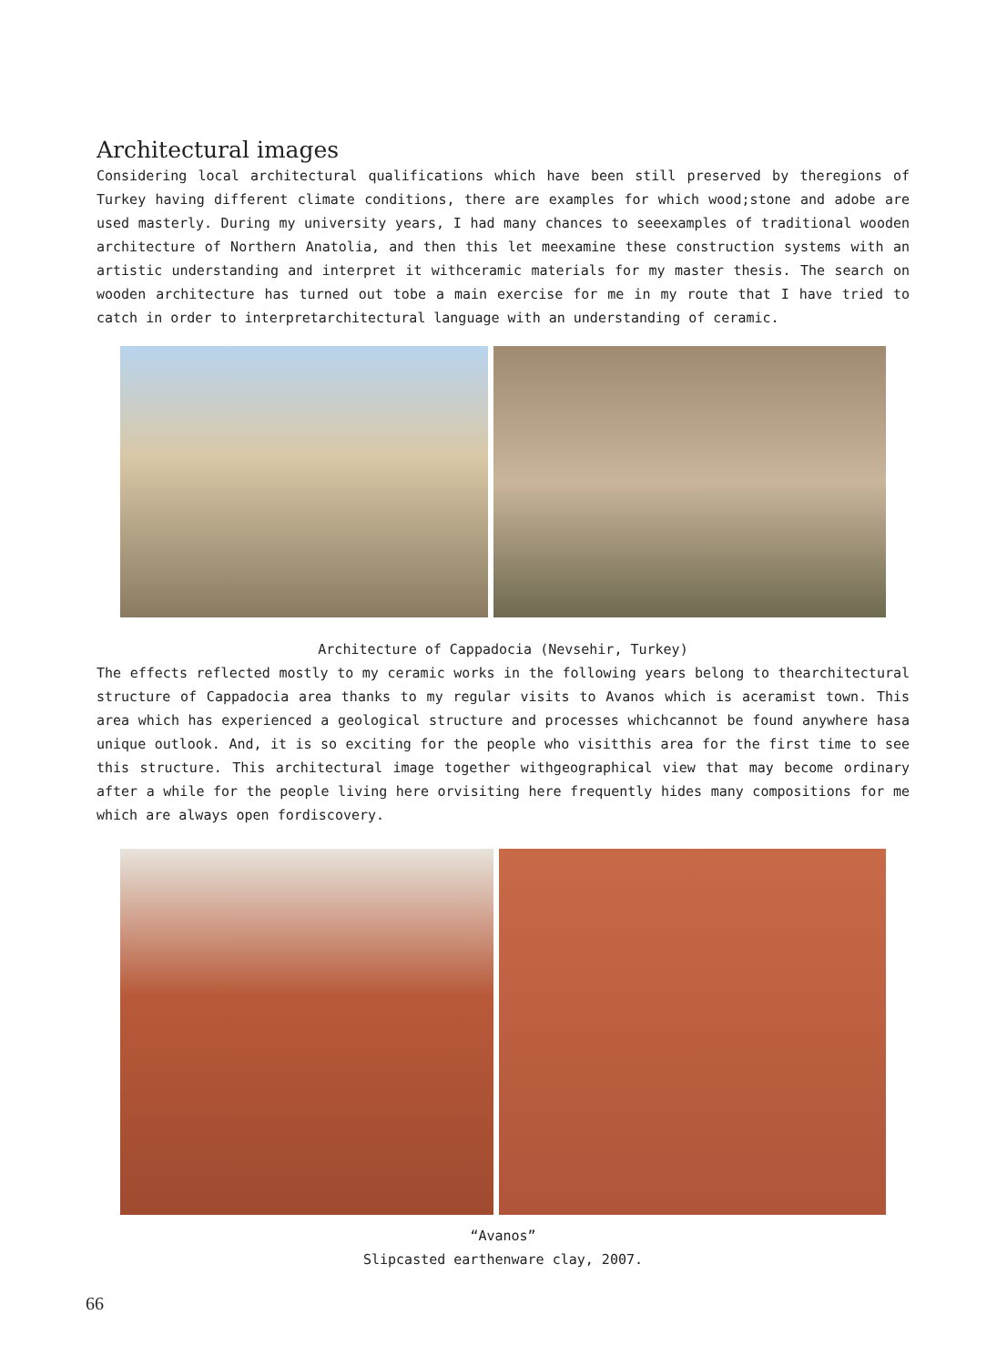Architectural images
Considering local architectural qualifications which have been still preserved by theregions of Turkey having different climate conditions, there are examples for which wood;stone and adobe are used masterly. During my university years, I had many chances to seeexamples of traditional wooden architecture of Northern Anatolia, and then this let meexamine these construction systems with an artistic understanding and interpret it withceramic materials for my master thesis. The search on wooden architecture has turned out tobe a main exercise for me in my route that I have tried to catch in order to interpretarchitectural language with an understanding of ceramic.
Architecture of Cappadocia (Nevsehir, Turkey)
The effects reflected mostly to my ceramic works in the following years belong to thearchitectural structure of Cappadocia area thanks to my regular visits to Avanos which is aceramist town. This area which has experienced a geological structure and processes whichcannot be found anywhere hasa unique outlook. And, it is so exciting for the people who visitthis area for the first time to see this structure. This architectural image together withgeographical view that may become ordinary after a while for the people living here orvisiting here frequently hides many compositions for me which are always open fordiscovery.
“Avanos”
Slipcasted earthenware clay, 2007.
66